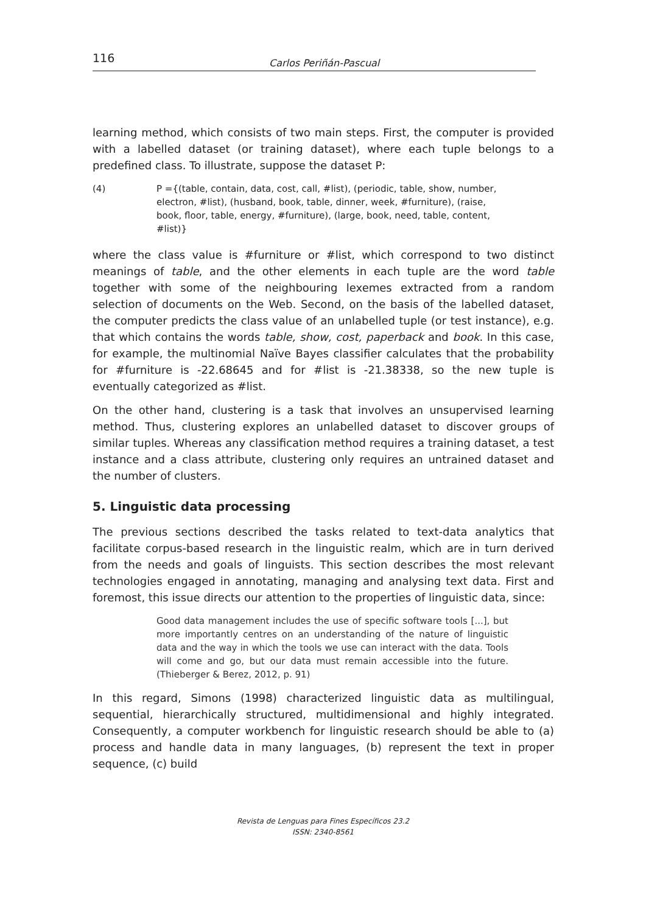116 Carlos Periñán-Pascual
learning method, which consists of two main steps. First, the computer is provided with a labelled dataset (or training dataset), where each tuple belongs to a predefined class. To illustrate, suppose the dataset P:
(4) P ={(table, contain, data, cost, call, #list), (periodic, table, show, number, electron, #list), (husband, book, table, dinner, week, #furniture), (raise, book, floor, table, energy, #furniture), (large, book, need, table, content, #list)}
where the class value is #furniture or #list, which correspond to two distinct meanings of table, and the other elements in each tuple are the word table together with some of the neighbouring lexemes extracted from a random selection of documents on the Web. Second, on the basis of the labelled dataset, the computer predicts the class value of an unlabelled tuple (or test instance), e.g. that which contains the words table, show, cost, paperback and book. In this case, for example, the multinomial Naïve Bayes classifier calculates that the probability for #furniture is -22.68645 and for #list is -21.38338, so the new tuple is eventually categorized as #list.
On the other hand, clustering is a task that involves an unsupervised learning method. Thus, clustering explores an unlabelled dataset to discover groups of similar tuples. Whereas any classification method requires a training dataset, a test instance and a class attribute, clustering only requires an untrained dataset and the number of clusters.
5. Linguistic data processing
The previous sections described the tasks related to text-data analytics that facilitate corpus-based research in the linguistic realm, which are in turn derived from the needs and goals of linguists. This section describes the most relevant technologies engaged in annotating, managing and analysing text data. First and foremost, this issue directs our attention to the properties of linguistic data, since:
Good data management includes the use of specific software tools [...], but more importantly centres on an understanding of the nature of linguistic data and the way in which the tools we use can interact with the data. Tools will come and go, but our data must remain accessible into the future. (Thieberger & Berez, 2012, p. 91)
In this regard, Simons (1998) characterized linguistic data as multilingual, sequential, hierarchically structured, multidimensional and highly integrated. Consequently, a computer workbench for linguistic research should be able to (a) process and handle data in many languages, (b) represent the text in proper sequence, (c) build
Revista de Lenguas para Fines Específicos 23.2
ISSN: 2340-8561